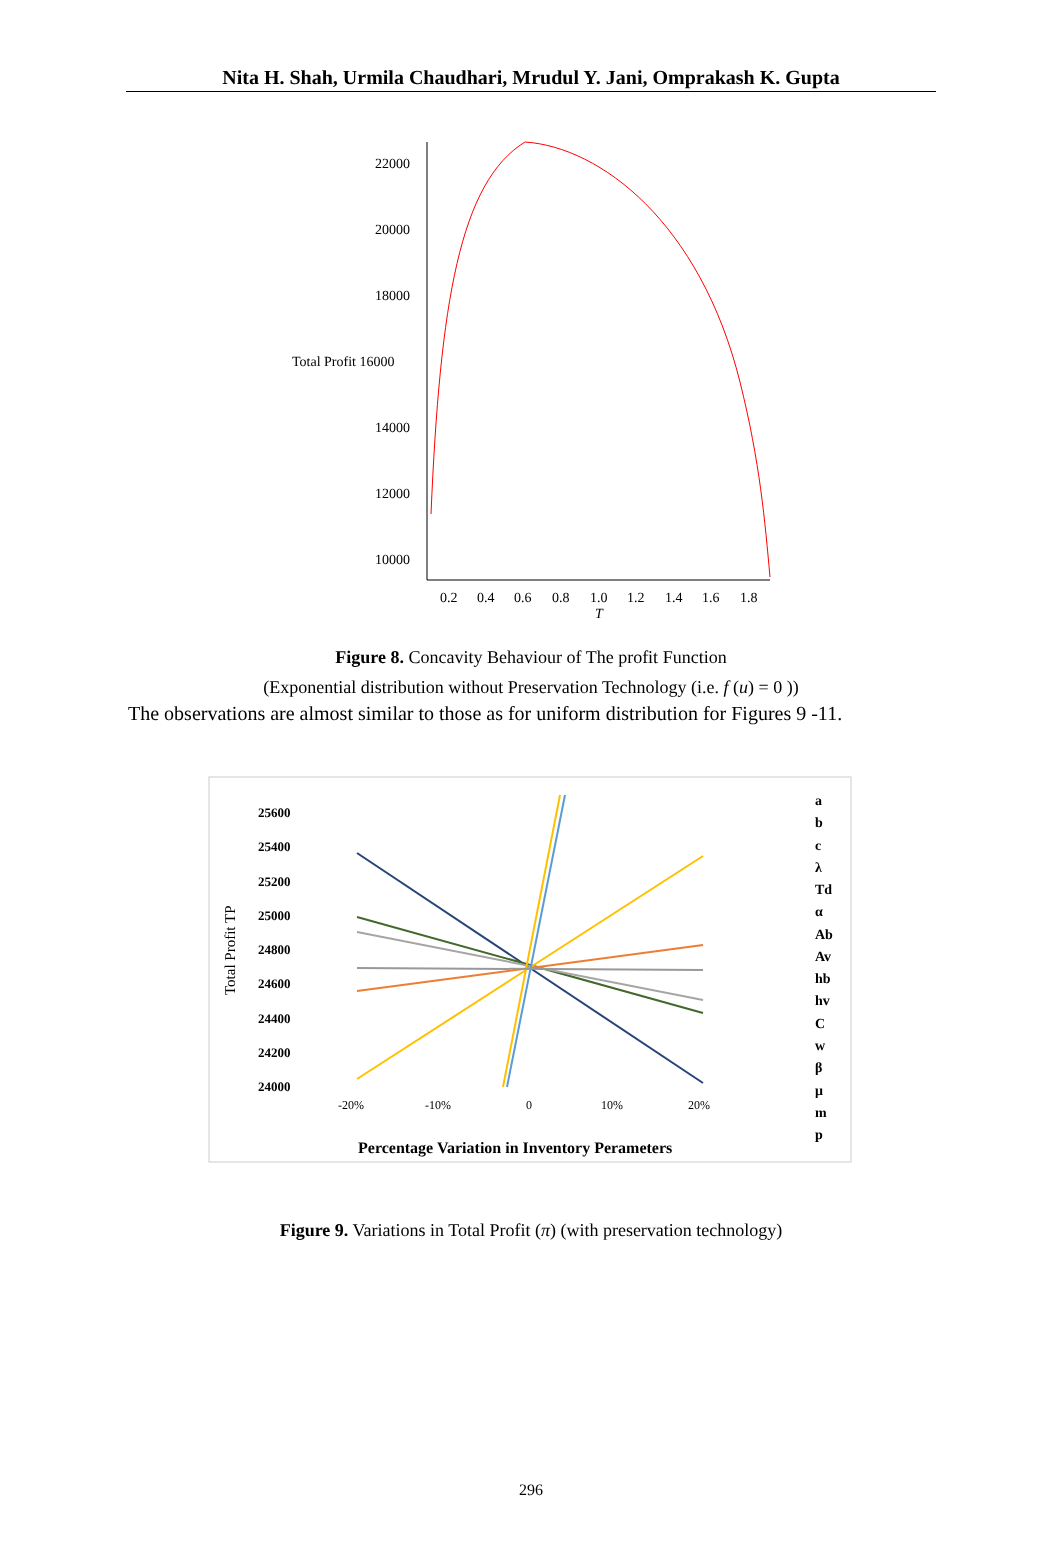Nita H. Shah, Urmila Chaudhari, Mrudul Y. Jani, Omprakash K. Gupta
22000
20000
18000
Total Profit 16000
14000
12000
10000
0.2
0.4
0.6
0.8
1.0
1.2
1.4
1.6
1.8
T
Figure 8. Concavity Behaviour of The profit Function
(Exponential distribution without Preservation Technology (i.e. f (u) = 0 ))
The observations are almost similar to those as for uniform distribution for Figures 9 -11.
25600
25400
25200
25000
24800
24600
24400
24200
24000
Total Profit TP
-20%
-10%
0
10%
20%
Percentage Variation in Inventory Perameters
a
b
c
λ
Td
α
Ab
Av
hb
hv
C
w
β
μ
m
p
Figure 9. Variations in Total Profit (π) (with preservation technology)
296